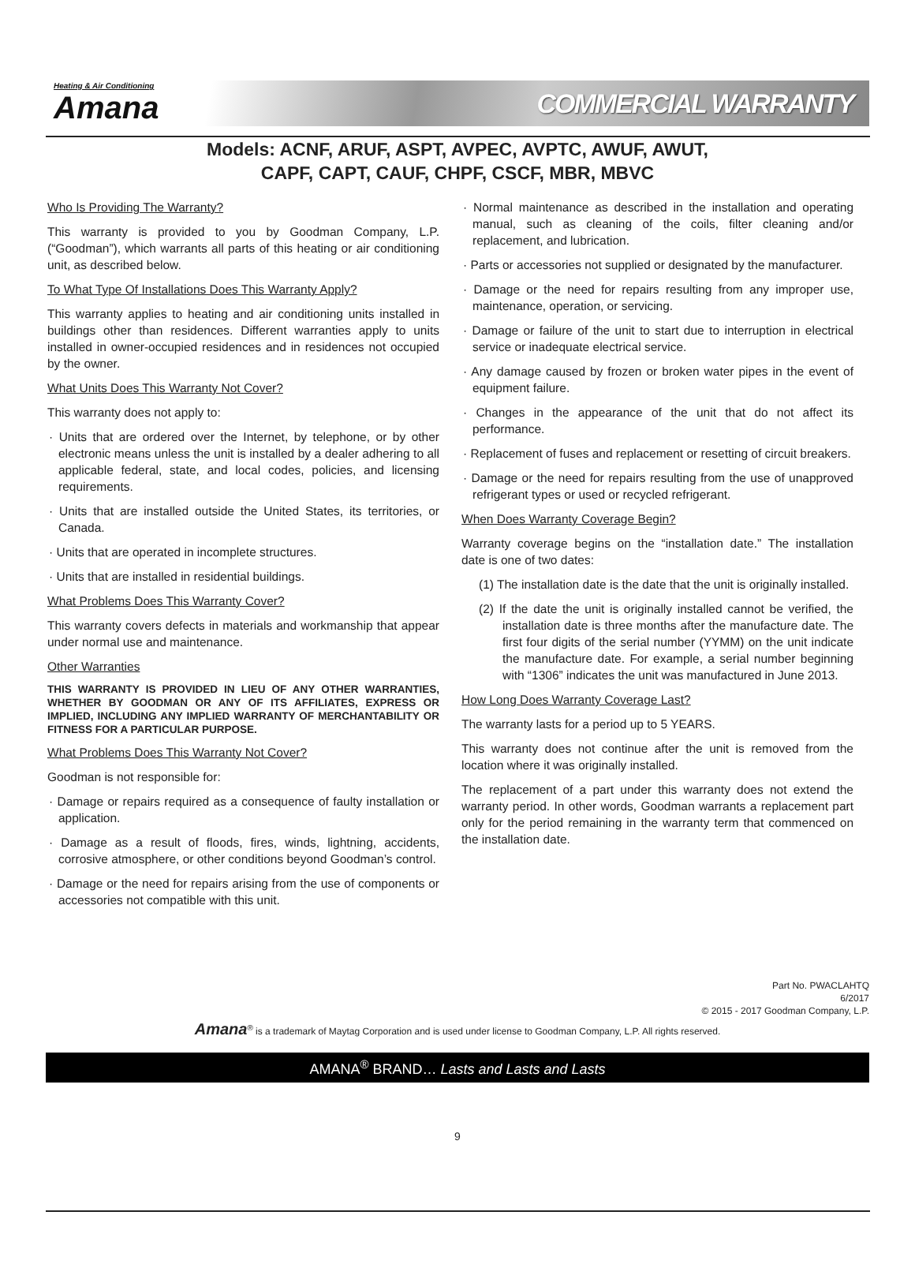Heating & Air Conditioning
Amana
COMMERCIAL WARRANTY
Models: ACNF, ARUF, ASPT, AVPEC, AVPTC, AWUF, AWUT,
CAPF, CAPT, CAUF, CHPF, CSCF, MBR, MBVC
Who Is Providing The Warranty?
This warranty is provided to you by Goodman Company, L.P. (“Goodman”), which warrants all parts of this heating or air conditioning unit, as described below.
To What Type Of Installations Does This Warranty Apply?
This warranty applies to heating and air conditioning units installed in buildings other than residences. Different warranties apply to units installed in owner-occupied residences and in residences not occupied by the owner.
What Units Does This Warranty Not Cover?
This warranty does not apply to:
· Units that are ordered over the Internet, by telephone, or by other electronic means unless the unit is installed by a dealer adhering to all applicable federal, state, and local codes, policies, and licensing requirements.
· Units that are installed outside the United States, its territories, or Canada.
· Units that are operated in incomplete structures.
· Units that are installed in residential buildings.
What Problems Does This Warranty Cover?
This warranty covers defects in materials and workmanship that appear under normal use and maintenance.
Other Warranties
THIS WARRANTY IS PROVIDED IN LIEU OF ANY OTHER WARRANTIES, WHETHER BY GOODMAN OR ANY OF ITS AFFILIATES, EXPRESS OR IMPLIED, INCLUDING ANY IMPLIED WARRANTY OF MERCHANTABILITY OR FITNESS FOR A PARTICULAR PURPOSE.
What Problems Does This Warranty Not Cover?
Goodman is not responsible for:
· Damage or repairs required as a consequence of faulty installation or application.
· Damage as a result of floods, fires, winds, lightning, accidents, corrosive atmosphere, or other conditions beyond Goodman’s control.
· Damage or the need for repairs arising from the use of components or accessories not compatible with this unit.
· Normal maintenance as described in the installation and operating manual, such as cleaning of the coils, filter cleaning and/or replacement, and lubrication.
· Parts or accessories not supplied or designated by the manufacturer.
· Damage or the need for repairs resulting from any improper use, maintenance, operation, or servicing.
· Damage or failure of the unit to start due to interruption in electrical service or inadequate electrical service.
· Any damage caused by frozen or broken water pipes in the event of equipment failure.
· Changes in the appearance of the unit that do not affect its performance.
· Replacement of fuses and replacement or resetting of circuit breakers.
· Damage or the need for repairs resulting from the use of unapproved refrigerant types or used or recycled refrigerant.
When Does Warranty Coverage Begin?
Warranty coverage begins on the “installation date.” The installation date is one of two dates:
(1) The installation date is the date that the unit is originally installed.
(2) If the date the unit is originally installed cannot be verified, the installation date is three months after the manufacture date. The first four digits of the serial number (YYMM) on the unit indicate the manufacture date. For example, a serial number beginning with “1306” indicates the unit was manufactured in June 2013.
How Long Does Warranty Coverage Last?
The warranty lasts for a period up to 5 YEARS.
This warranty does not continue after the unit is removed from the location where it was originally installed.
The replacement of a part under this warranty does not extend the warranty period. In other words, Goodman warrants a replacement part only for the period remaining in the warranty term that commenced on the installation date.
Part No. PWACLAHTQ
6/2017
© 2015 - 2017 Goodman Company, L.P.
Amana<sup>®</sup> is a trademark of Maytag Corporation and is used under license to Goodman Company, L.P. All rights reserved.
AMANA<sup>®</sup> BRAND… Lasts and Lasts and Lasts
9